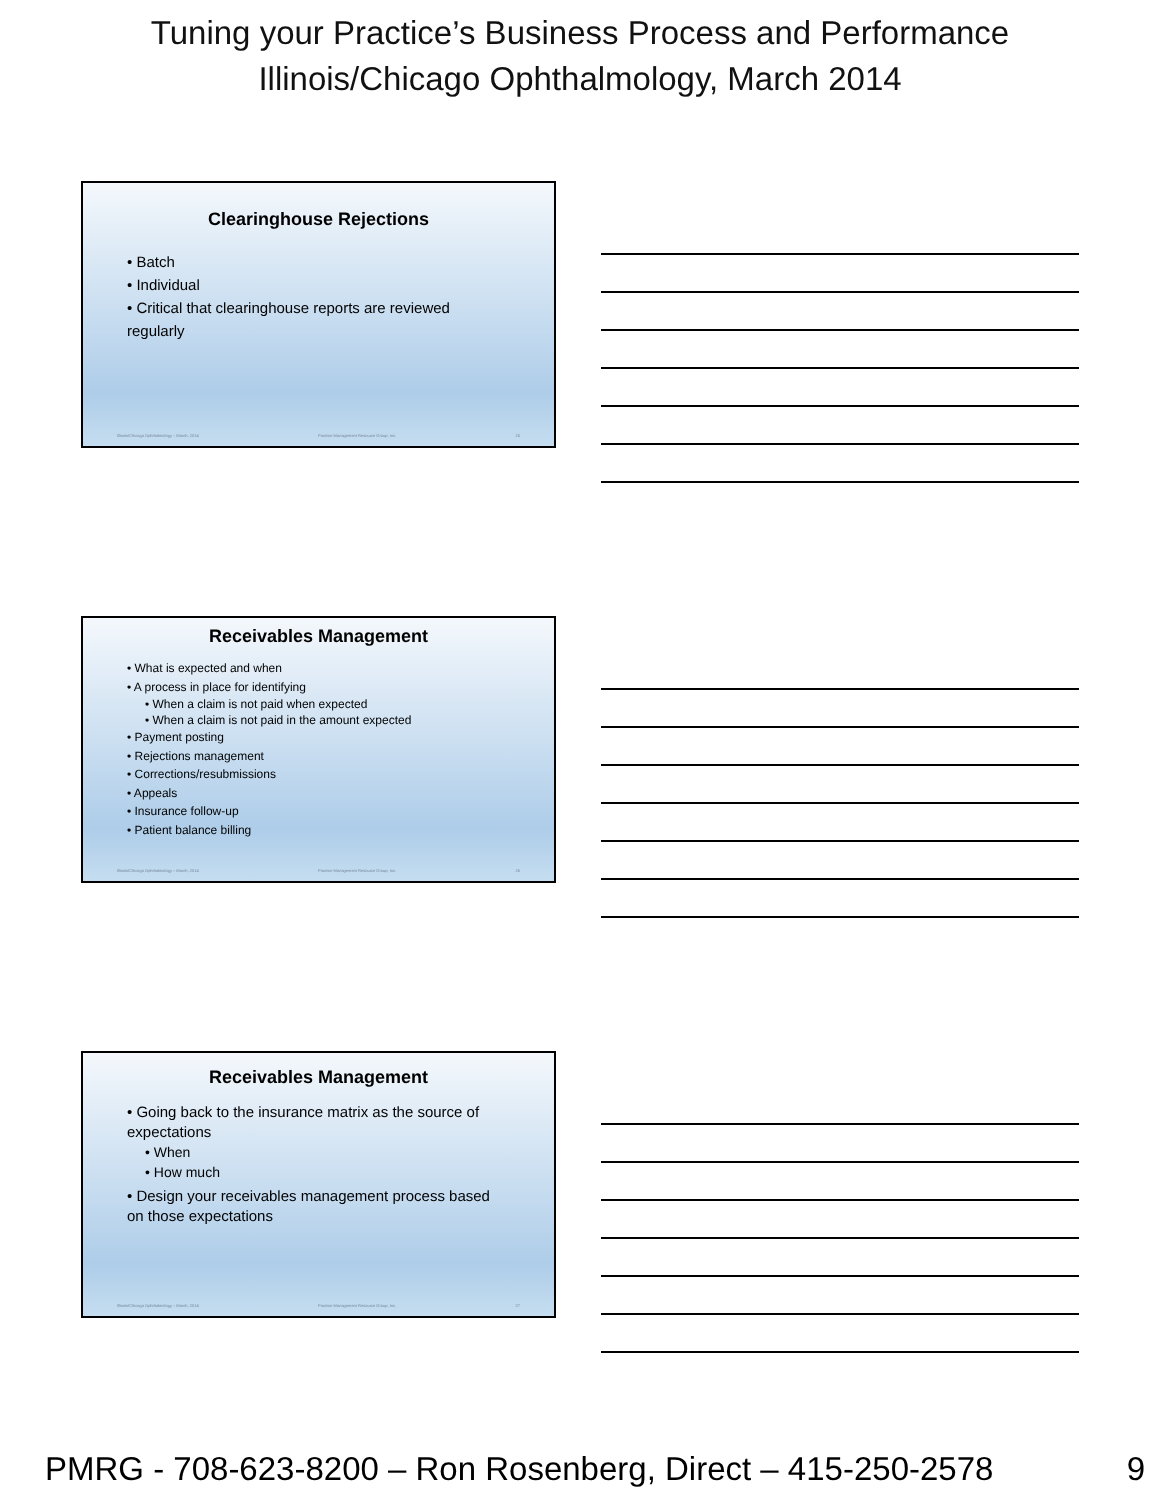Tuning your Practice’s Business Process and Performance
Illinois/Chicago Ophthalmology, March 2014
Clearinghouse Rejections
• Batch
• Individual
• Critical that clearinghouse reports are reviewed regularly
Illinois/Chicago Ophthalmology – March, 2014 Practice Management Resource Group, Inc. 25
Receivables Management
• What is expected and when
• A process in place for identifying
• When a claim is not paid when expected
• When a claim is not paid in the amount expected
• Payment posting
• Rejections management
• Corrections/resubmissions
• Appeals
• Insurance follow-up
• Patient balance billing
Illinois/Chicago Ophthalmology – March, 2014 Practice Management Resource Group, Inc. 26
Receivables Management
• Going back to the insurance matrix as the source of expectations
• When
• How much
• Design your receivables management process based on those expectations
Illinois/Chicago Ophthalmology – March, 2014 Practice Management Resource Group, Inc. 27
PMRG - 708-623-8200 – Ron Rosenberg, Direct – 415-250-2578 9